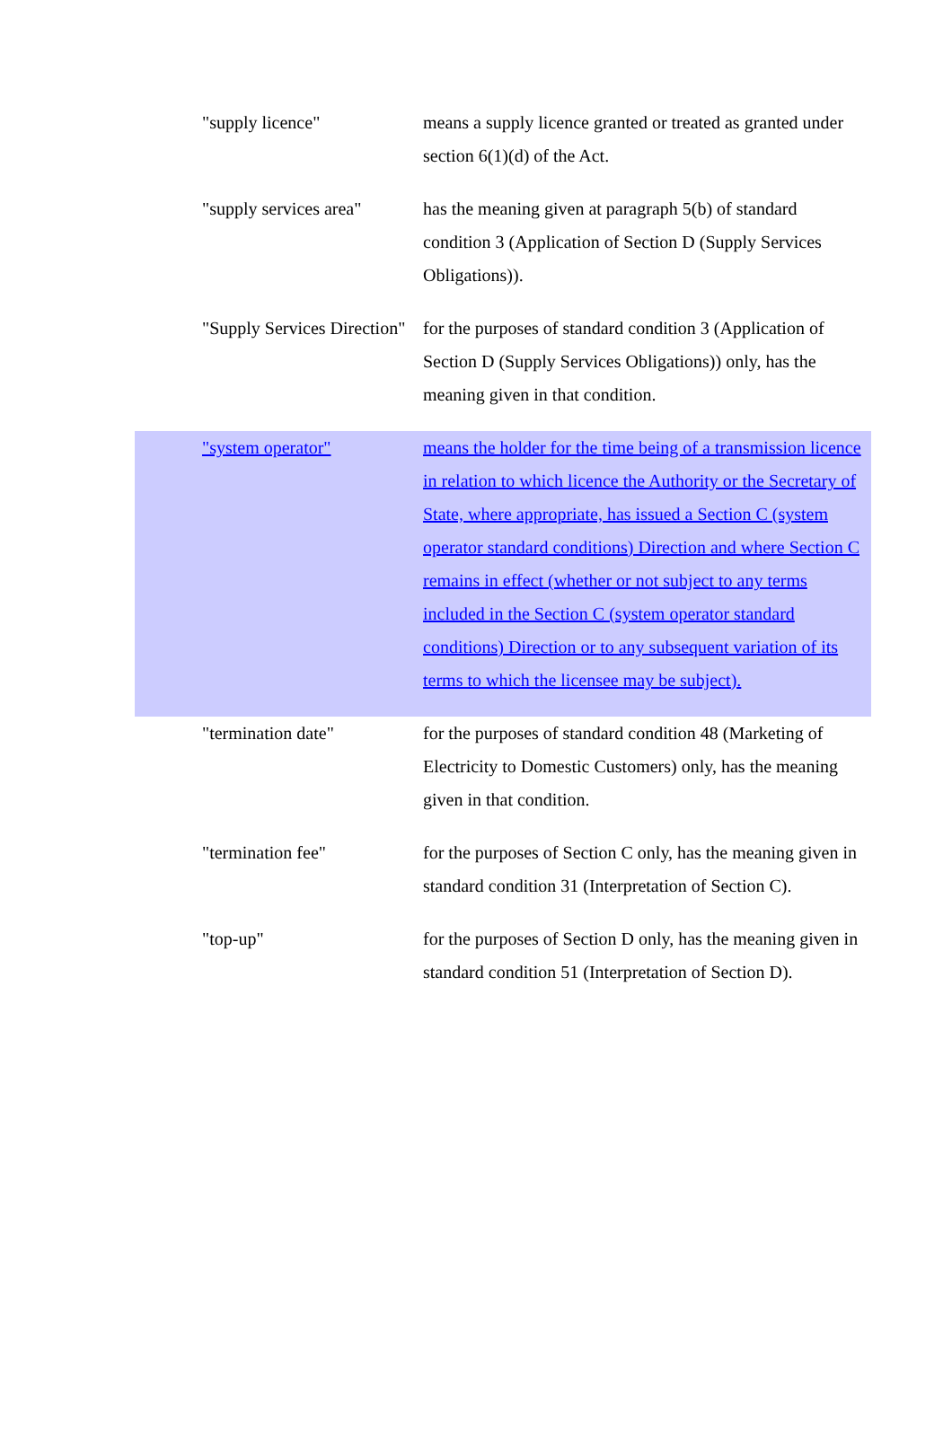| "supply licence" | means a supply licence granted or treated as granted under section 6(1)(d) of the Act. |
| "supply services area" | has the meaning given at paragraph 5(b) of standard condition 3 (Application of Section D (Supply Services Obligations)). |
| "Supply Services Direction" | for the purposes of standard condition 3 (Application of Section D (Supply Services Obligations)) only, has the meaning given in that condition. |
| "system operator" | means the holder for the time being of a transmission licence in relation to which licence the Authority or the Secretary of State, where appropriate, has issued a Section C (system operator standard conditions) Direction and where Section C remains in effect (whether or not subject to any terms included in the Section C (system operator standard conditions) Direction or to any subsequent variation of its terms to which the licensee may be subject). |
| "termination date" | for the purposes of standard condition 48 (Marketing of Electricity to Domestic Customers) only, has the meaning given in that condition. |
| "termination fee" | for the purposes of Section C only, has the meaning given in standard condition 31 (Interpretation of Section C). |
| "top-up" | for the purposes of Section D only, has the meaning given in standard condition 51 (Interpretation of Section D). |